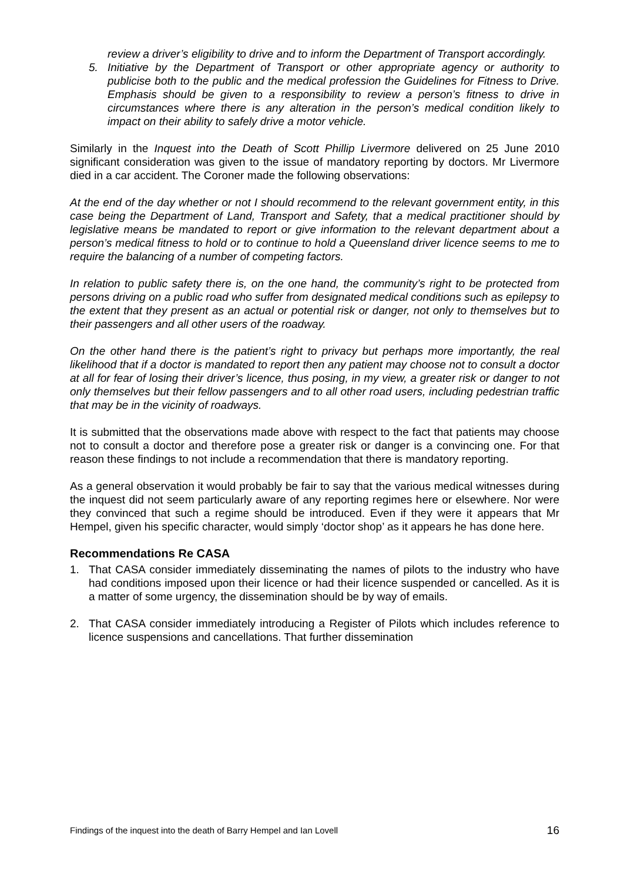review a driver’s eligibility to drive and to inform the Department of Transport accordingly.
5. Initiative by the Department of Transport or other appropriate agency or authority to publicise both to the public and the medical profession the Guidelines for Fitness to Drive. Emphasis should be given to a responsibility to review a person’s fitness to drive in circumstances where there is any alteration in the person’s medical condition likely to impact on their ability to safely drive a motor vehicle.
Similarly in the Inquest into the Death of Scott Phillip Livermore delivered on 25 June 2010 significant consideration was given to the issue of mandatory reporting by doctors. Mr Livermore died in a car accident. The Coroner made the following observations:
At the end of the day whether or not I should recommend to the relevant government entity, in this case being the Department of Land, Transport and Safety, that a medical practitioner should by legislative means be mandated to report or give information to the relevant department about a person’s medical fitness to hold or to continue to hold a Queensland driver licence seems to me to require the balancing of a number of competing factors.
In relation to public safety there is, on the one hand, the community’s right to be protected from persons driving on a public road who suffer from designated medical conditions such as epilepsy to the extent that they present as an actual or potential risk or danger, not only to themselves but to their passengers and all other users of the roadway.
On the other hand there is the patient’s right to privacy but perhaps more importantly, the real likelihood that if a doctor is mandated to report then any patient may choose not to consult a doctor at all for fear of losing their driver’s licence, thus posing, in my view, a greater risk or danger to not only themselves but their fellow passengers and to all other road users, including pedestrian traffic that may be in the vicinity of roadways.
It is submitted that the observations made above with respect to the fact that patients may choose not to consult a doctor and therefore pose a greater risk or danger is a convincing one. For that reason these findings to not include a recommendation that there is mandatory reporting.
As a general observation it would probably be fair to say that the various medical witnesses during the inquest did not seem particularly aware of any reporting regimes here or elsewhere. Nor were they convinced that such a regime should be introduced. Even if they were it appears that Mr Hempel, given his specific character, would simply ‘doctor shop’ as it appears he has done here.
Recommendations Re CASA
1. That CASA consider immediately disseminating the names of pilots to the industry who have had conditions imposed upon their licence or had their licence suspended or cancelled. As it is a matter of some urgency, the dissemination should be by way of emails.
2. That CASA consider immediately introducing a Register of Pilots which includes reference to licence suspensions and cancellations. That further dissemination
Findings of the inquest into the death of Barry Hempel and Ian Lovell 16